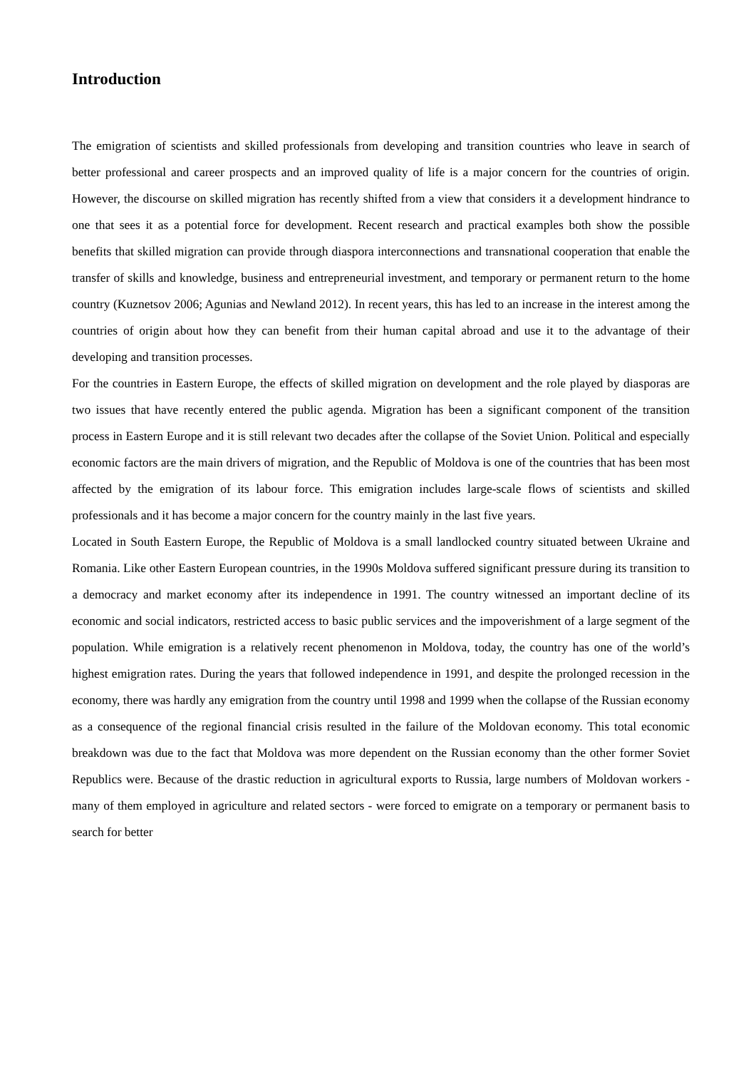Introduction
The emigration of scientists and skilled professionals from developing and transition countries who leave in search of better professional and career prospects and an improved quality of life is a major concern for the countries of origin. However, the discourse on skilled migration has recently shifted from a view that considers it a development hindrance to one that sees it as a potential force for development. Recent research and practical examples both show the possible benefits that skilled migration can provide through diaspora interconnections and transnational cooperation that enable the transfer of skills and knowledge, business and entrepreneurial investment, and temporary or permanent return to the home country (Kuznetsov 2006; Agunias and Newland 2012). In recent years, this has led to an increase in the interest among the countries of origin about how they can benefit from their human capital abroad and use it to the advantage of their developing and transition processes.
For the countries in Eastern Europe, the effects of skilled migration on development and the role played by diasporas are two issues that have recently entered the public agenda. Migration has been a significant component of the transition process in Eastern Europe and it is still relevant two decades after the collapse of the Soviet Union. Political and especially economic factors are the main drivers of migration, and the Republic of Moldova is one of the countries that has been most affected by the emigration of its labour force. This emigration includes large-scale flows of scientists and skilled professionals and it has become a major concern for the country mainly in the last five years.
Located in South Eastern Europe, the Republic of Moldova is a small landlocked country situated between Ukraine and Romania. Like other Eastern European countries, in the 1990s Moldova suffered significant pressure during its transition to a democracy and market economy after its independence in 1991. The country witnessed an important decline of its economic and social indicators, restricted access to basic public services and the impoverishment of a large segment of the population. While emigration is a relatively recent phenomenon in Moldova, today, the country has one of the world’s highest emigration rates. During the years that followed independence in 1991, and despite the prolonged recession in the economy, there was hardly any emigration from the country until 1998 and 1999 when the collapse of the Russian economy as a consequence of the regional financial crisis resulted in the failure of the Moldovan economy. This total economic breakdown was due to the fact that Moldova was more dependent on the Russian economy than the other former Soviet Republics were. Because of the drastic reduction in agricultural exports to Russia, large numbers of Moldovan workers - many of them employed in agriculture and related sectors - were forced to emigrate on a temporary or permanent basis to search for better